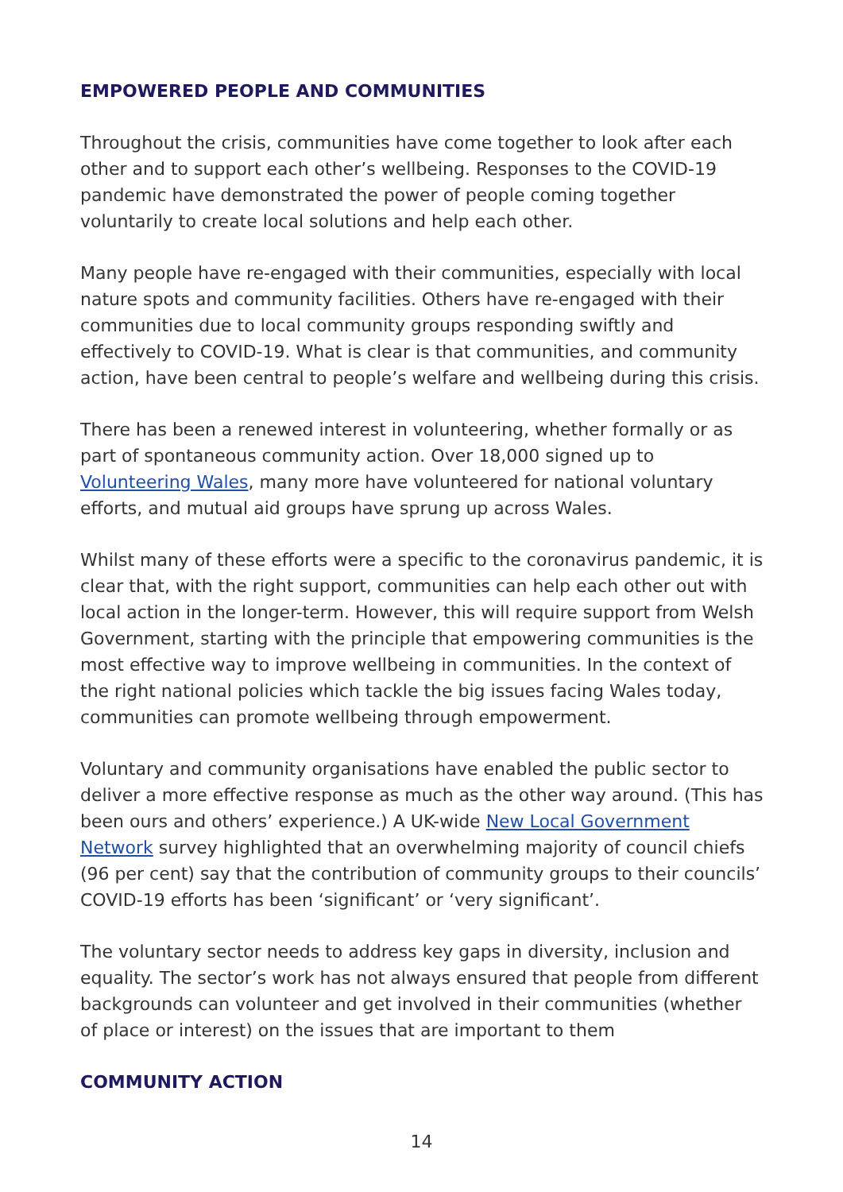EMPOWERED PEOPLE AND COMMUNITIES
Throughout the crisis, communities have come together to look after each other and to support each other’s wellbeing. Responses to the COVID-19 pandemic have demonstrated the power of people coming together voluntarily to create local solutions and help each other.
Many people have re-engaged with their communities, especially with local nature spots and community facilities. Others have re-engaged with their communities due to local community groups responding swiftly and effectively to COVID-19. What is clear is that communities, and community action, have been central to people’s welfare and wellbeing during this crisis.
There has been a renewed interest in volunteering, whether formally or as part of spontaneous community action. Over 18,000 signed up to Volunteering Wales, many more have volunteered for national voluntary efforts, and mutual aid groups have sprung up across Wales.
Whilst many of these efforts were a specific to the coronavirus pandemic, it is clear that, with the right support, communities can help each other out with local action in the longer-term. However, this will require support from Welsh Government, starting with the principle that empowering communities is the most effective way to improve wellbeing in communities. In the context of the right national policies which tackle the big issues facing Wales today, communities can promote wellbeing through empowerment.
Voluntary and community organisations have enabled the public sector to deliver a more effective response as much as the other way around. (This has been ours and others’ experience.) A UK-wide New Local Government Network survey highlighted that an overwhelming majority of council chiefs (96 per cent) say that the contribution of community groups to their councils’ COVID-19 efforts has been ‘significant’ or ‘very significant’.
The voluntary sector needs to address key gaps in diversity, inclusion and equality. The sector’s work has not always ensured that people from different backgrounds can volunteer and get involved in their communities (whether of place or interest) on the issues that are important to them
COMMUNITY ACTION
14